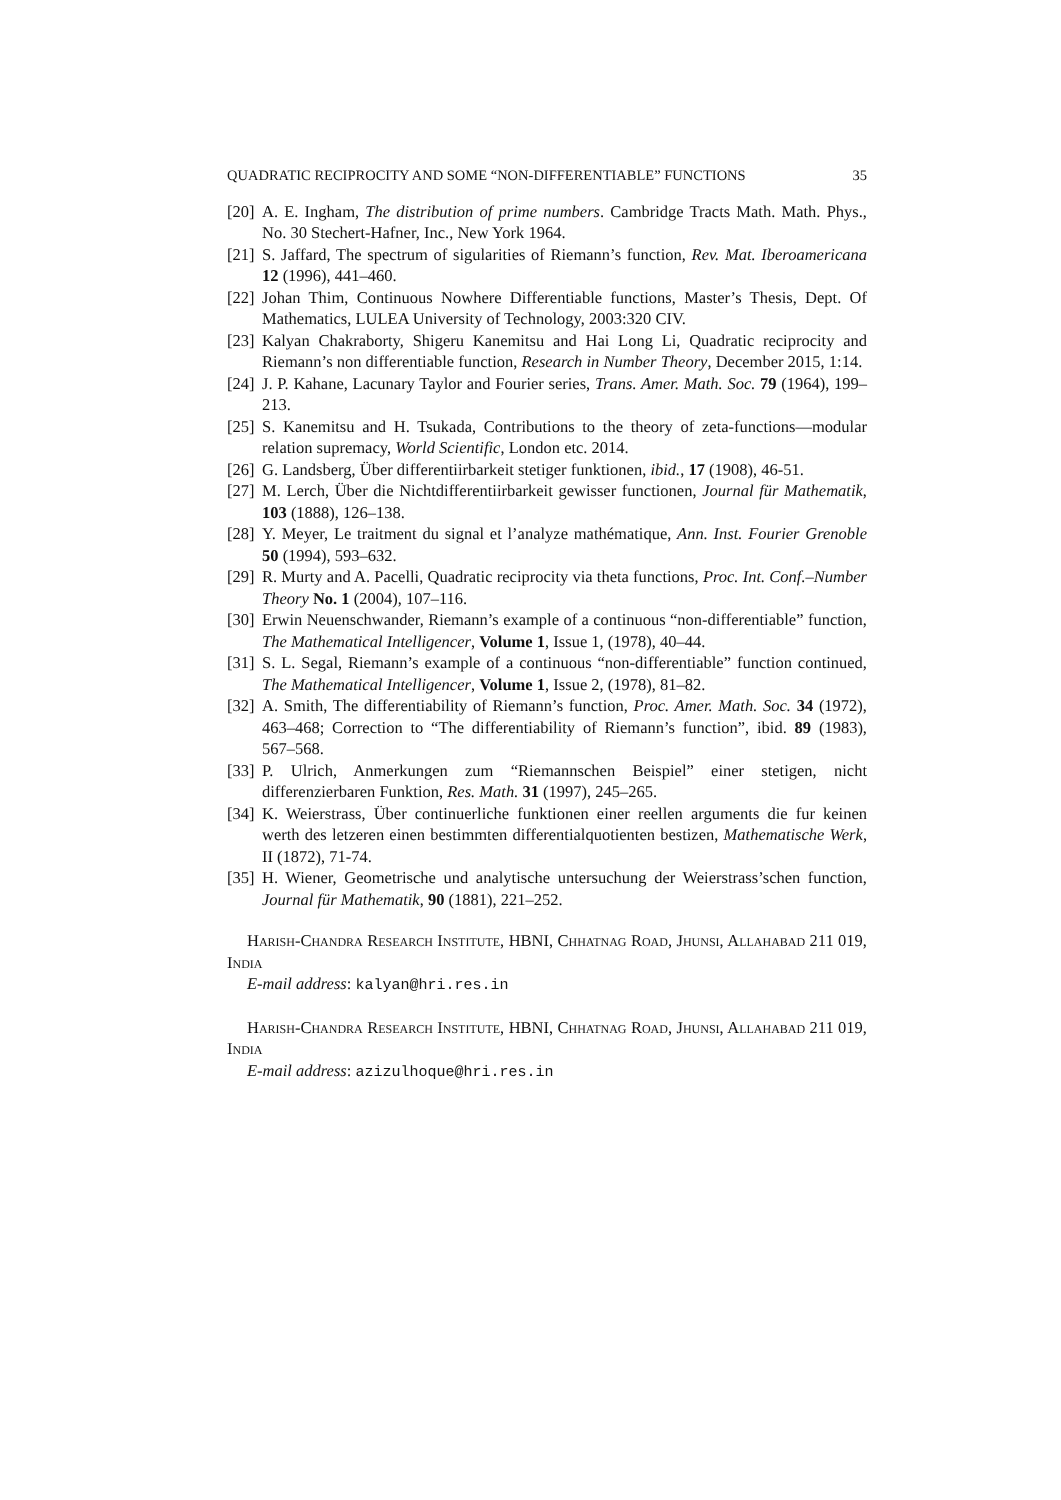QUADRATIC RECIPROCITY AND SOME “NON-DIFFERENTIABLE” FUNCTIONS 35
[20] A. E. Ingham, The distribution of prime numbers. Cambridge Tracts Math. Math. Phys., No. 30 Stechert-Hafner, Inc., New York 1964.
[21] S. Jaffard, The spectrum of sigularities of Riemann’s function, Rev. Mat. Iberoamericana 12 (1996), 441–460.
[22] Johan Thim, Continuous Nowhere Differentiable functions, Master’s Thesis, Dept. Of Mathematics, LULEA University of Technology, 2003:320 CIV.
[23] Kalyan Chakraborty, Shigeru Kanemitsu and Hai Long Li, Quadratic reciprocity and Riemann’s non differentiable function, Research in Number Theory, December 2015, 1:14.
[24] J. P. Kahane, Lacunary Taylor and Fourier series, Trans. Amer. Math. Soc. 79 (1964), 199–213.
[25] S. Kanemitsu and H. Tsukada, Contributions to the theory of zeta-functions—modular relation supremacy, World Scientific, London etc. 2014.
[26] G. Landsberg, Über differentiirbarkeit stetiger funktionen, ibid., 17 (1908), 46-51.
[27] M. Lerch, Über die Nichtdifferentiirbarkeit gewisser functionen, Journal für Mathematik, 103 (1888), 126–138.
[28] Y. Meyer, Le traitment du signal et l’analyze mathématique, Ann. Inst. Fourier Grenoble 50 (1994), 593–632.
[29] R. Murty and A. Pacelli, Quadratic reciprocity via theta functions, Proc. Int. Conf.–Number Theory No. 1 (2004), 107–116.
[30] Erwin Neuenschwander, Riemann’s example of a continuous “non-differentiable” function, The Mathematical Intelligencer, Volume 1, Issue 1, (1978), 40–44.
[31] S. L. Segal, Riemann’s example of a continuous “non-differentiable” function continued, The Mathematical Intelligencer, Volume 1, Issue 2, (1978), 81–82.
[32] A. Smith, The differentiability of Riemann’s function, Proc. Amer. Math. Soc. 34 (1972), 463–468; Correction to “The differentiability of Riemann’s function”, ibid. 89 (1983), 567–568.
[33] P. Ulrich, Anmerkungen zum “Riemannschen Beispiel” einer stetigen, nicht differenzierbaren Funktion, Res. Math. 31 (1997), 245–265.
[34] K. Weierstrass, Über continuerliche funktionen einer reellen arguments die fur keinen werth des letzeren einen bestimmten differentialquotienten bestizen, Mathematische Werk, II (1872), 71-74.
[35] H. Wiener, Geometrische und analytische untersuchung der Weierstrass’schen function, Journal für Mathematik, 90 (1881), 221–252.
Harish-Chandra Research Institute, HBNI, Chhatnag Road, Jhunsi, Allahabad 211 019, India
E-mail address: kalyan@hri.res.in
Harish-Chandra Research Institute, HBNI, Chhatnag Road, Jhunsi, Allahabad 211 019, India
E-mail address: azizulhoque@hri.res.in